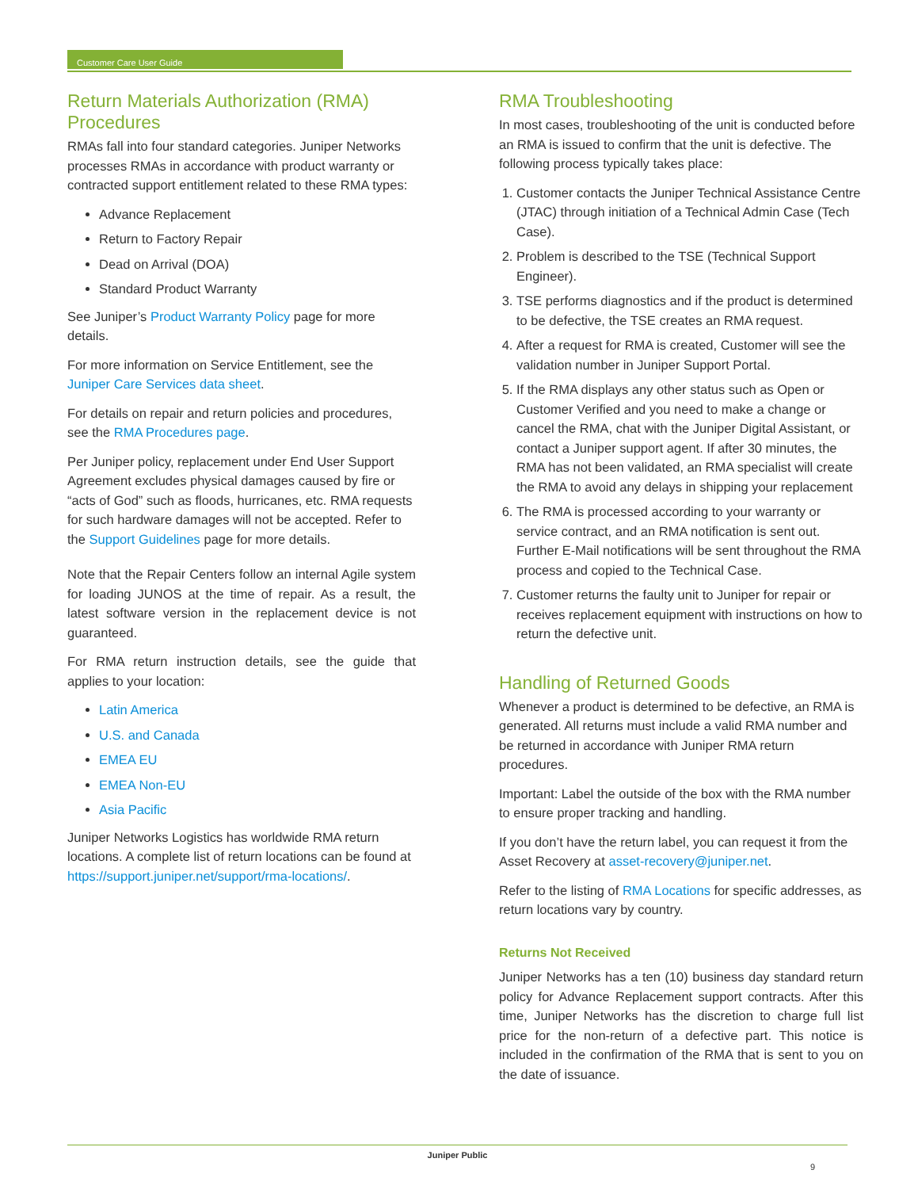Customer Care User Guide
Return Materials Authorization (RMA) Procedures
RMAs fall into four standard categories. Juniper Networks processes RMAs in accordance with product warranty or contracted support entitlement related to these RMA types:
Advance Replacement
Return to Factory Repair
Dead on Arrival (DOA)
Standard Product Warranty
See Juniper’s Product Warranty Policy page for more details.
For more information on Service Entitlement, see the Juniper Care Services data sheet.
For details on repair and return policies and procedures, see the RMA Procedures page.
Per Juniper policy, replacement under End User Support Agreement excludes physical damages caused by fire or “acts of God” such as floods, hurricanes, etc. RMA requests for such hardware damages will not be accepted. Refer to the Support Guidelines page for more details.
Note that the Repair Centers follow an internal Agile system for loading JUNOS at the time of repair. As a result, the latest software version in the replacement device is not guaranteed.
For RMA return instruction details, see the guide that applies to your location:
Latin America
U.S. and Canada
EMEA EU
EMEA Non-EU
Asia Pacific
Juniper Networks Logistics has worldwide RMA return locations. A complete list of return locations can be found at https://support.juniper.net/support/rma-locations/.
RMA Troubleshooting
In most cases, troubleshooting of the unit is conducted before an RMA is issued to confirm that the unit is defective. The following process typically takes place:
1. Customer contacts the Juniper Technical Assistance Centre (JTAC) through initiation of a Technical Admin Case (Tech Case).
2. Problem is described to the TSE (Technical Support Engineer).
3. TSE performs diagnostics and if the product is determined to be defective, the TSE creates an RMA request.
4. After a request for RMA is created, Customer will see the validation number in Juniper Support Portal.
5. If the RMA displays any other status such as Open or Customer Verified and you need to make a change or cancel the RMA, chat with the Juniper Digital Assistant, or contact a Juniper support agent. If after 30 minutes, the RMA has not been validated, an RMA specialist will create the RMA to avoid any delays in shipping your replacement
6. The RMA is processed according to your warranty or service contract, and an RMA notification is sent out. Further E-Mail notifications will be sent throughout the RMA process and copied to the Technical Case.
7. Customer returns the faulty unit to Juniper for repair or receives replacement equipment with instructions on how to return the defective unit.
Handling of Returned Goods
Whenever a product is determined to be defective, an RMA is generated. All returns must include a valid RMA number and be returned in accordance with Juniper RMA return procedures.
Important: Label the outside of the box with the RMA number to ensure proper tracking and handling.
If you don’t have the return label, you can request it from the Asset Recovery at asset-recovery@juniper.net.
Refer to the listing of RMA Locations for specific addresses, as return locations vary by country.
Returns Not Received
Juniper Networks has a ten (10) business day standard return policy for Advance Replacement support contracts. After this time, Juniper Networks has the discretion to charge full list price for the non-return of a defective part. This notice is included in the confirmation of the RMA that is sent to you on the date of issuance.
Juniper Public
9